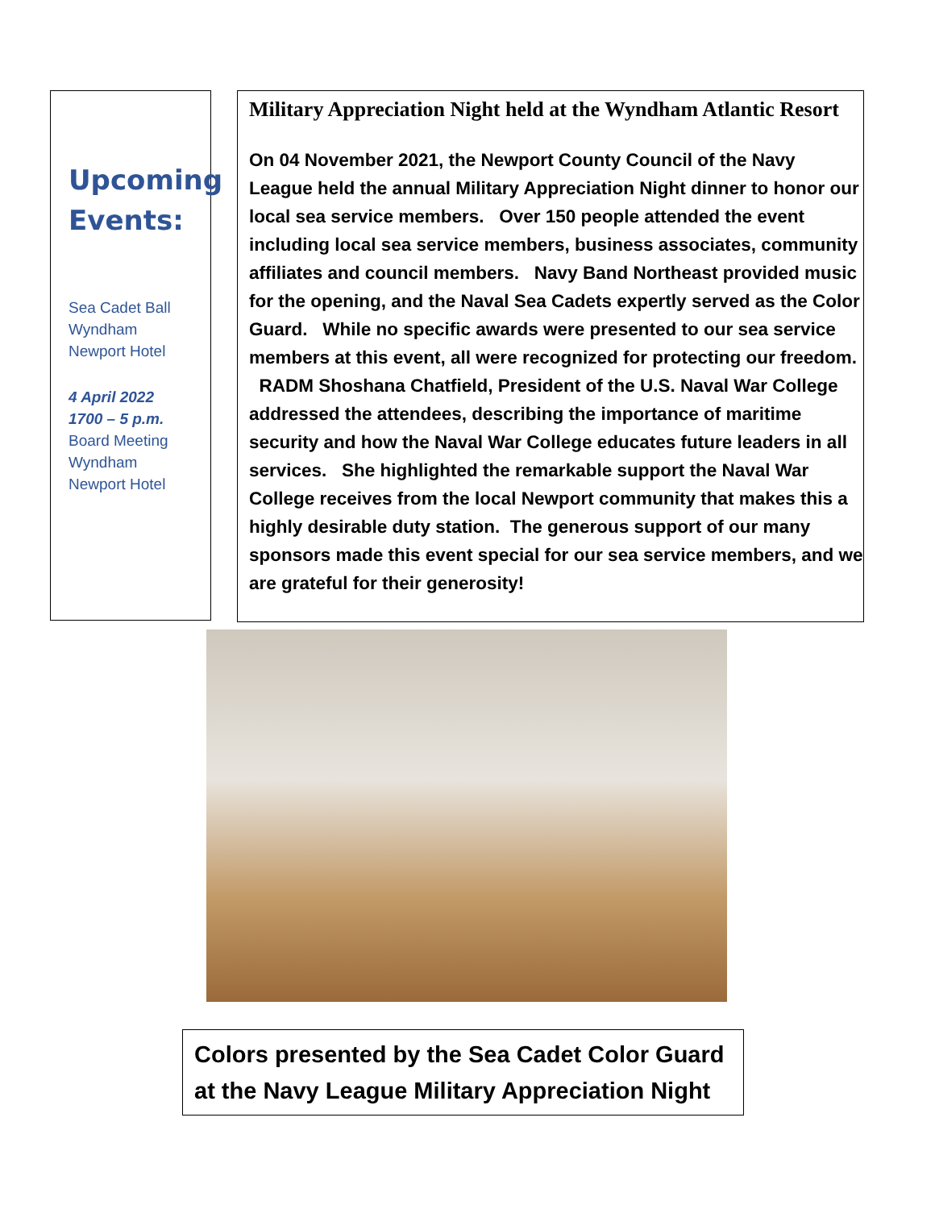Upcoming Events:
Sea Cadet Ball
Wyndham
Newport Hotel
4 April 2022
1700 – 5 p.m.
Board Meeting
Wyndham
Newport Hotel
Military Appreciation Night held at the Wyndham Atlantic Resort
On 04 November 2021, the Newport County Council of the Navy League held the annual Military Appreciation Night dinner to honor our local sea service members. Over 150 people attended the event including local sea service members, business associates, community affiliates and council members. Navy Band Northeast provided music for the opening, and the Naval Sea Cadets expertly served as the Color Guard. While no specific awards were presented to our sea service members at this event, all were recognized for protecting our freedom. RADM Shoshana Chatfield, President of the U.S. Naval War College addressed the attendees, describing the importance of maritime security and how the Naval War College educates future leaders in all services. She highlighted the remarkable support the Naval War College receives from the local Newport community that makes this a highly desirable duty station. The generous support of our many sponsors made this event special for our sea service members, and we are grateful for their generosity!
Colors presented by the Sea Cadet Color Guard at the Navy League Military Appreciation Night